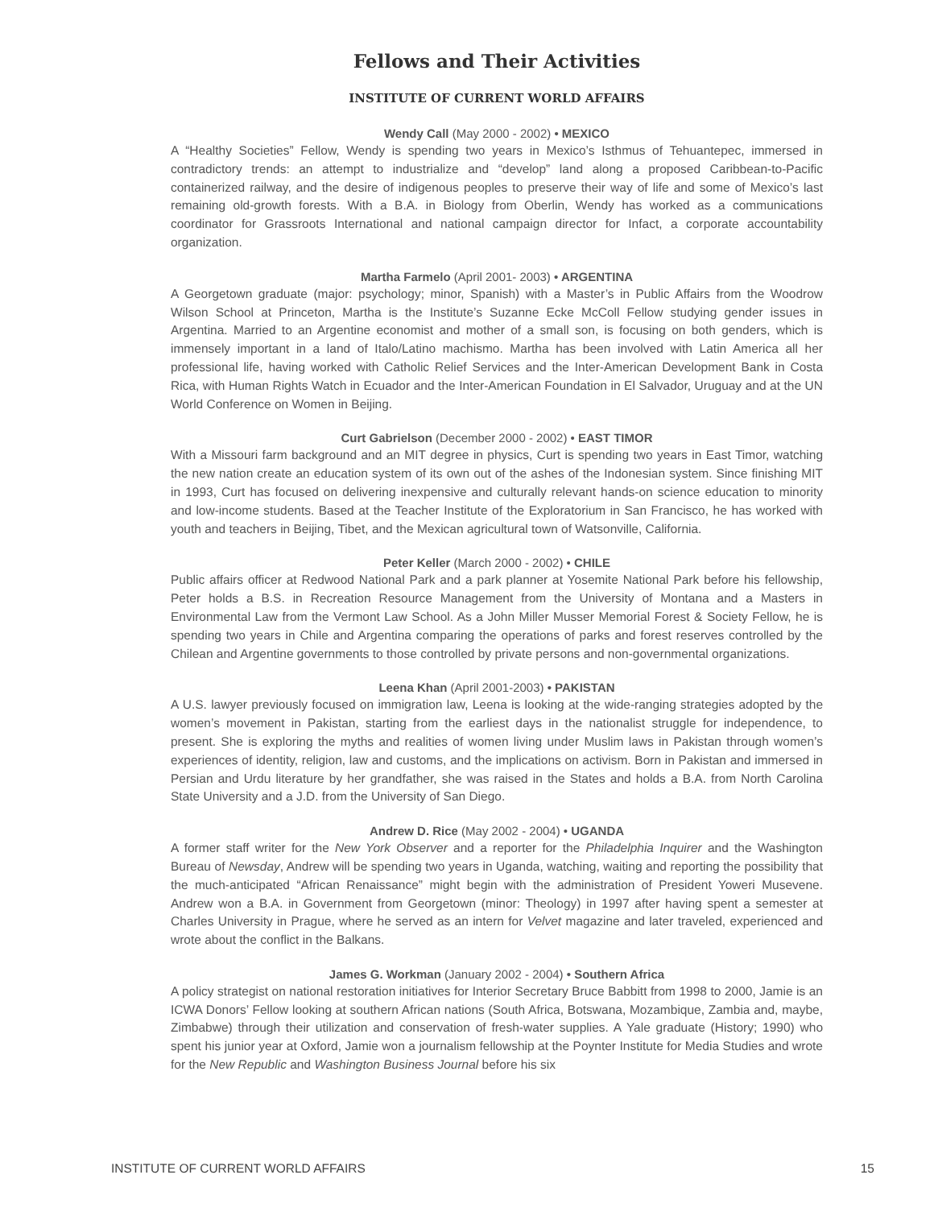Fellows and Their Activities
INSTITUTE OF CURRENT WORLD AFFAIRS
Wendy Call (May 2000 - 2002) • MEXICO
A “Healthy Societies” Fellow, Wendy is spending two years in Mexico’s Isthmus of Tehuantepec, immersed in contradictory trends: an attempt to industrialize and “develop” land along a proposed Caribbean-to-Pacific containerized railway, and the desire of indigenous peoples to preserve their way of life and some of Mexico’s last remaining old-growth forests. With a B.A. in Biology from Oberlin, Wendy has worked as a communications coordinator for Grassroots International and national campaign director for Infact, a corporate accountability organization.
Martha Farmelo (April 2001- 2003) • ARGENTINA
A Georgetown graduate (major: psychology; minor, Spanish) with a Master’s in Public Affairs from the Woodrow Wilson School at Princeton, Martha is the Institute’s Suzanne Ecke McColl Fellow studying gender issues in Argentina. Married to an Argentine economist and mother of a small son, is focusing on both genders, which is immensely important in a land of Italo/Latino machismo. Martha has been involved with Latin America all her professional life, having worked with Catholic Relief Services and the Inter-American Development Bank in Costa Rica, with Human Rights Watch in Ecuador and the Inter-American Foundation in El Salvador, Uruguay and at the UN World Conference on Women in Beijing.
Curt Gabrielson (December 2000 - 2002) • EAST TIMOR
With a Missouri farm background and an MIT degree in physics, Curt is spending two years in East Timor, watching the new nation create an education system of its own out of the ashes of the Indonesian system. Since finishing MIT in 1993, Curt has focused on delivering inexpensive and culturally relevant hands-on science education to minority and low-income students. Based at the Teacher Institute of the Exploratorium in San Francisco, he has worked with youth and teachers in Beijing, Tibet, and the Mexican agricultural town of Watsonville, California.
Peter Keller (March 2000 - 2002) • CHILE
Public affairs officer at Redwood National Park and a park planner at Yosemite National Park before his fellowship, Peter holds a B.S. in Recreation Resource Management from the University of Montana and a Masters in Environmental Law from the Vermont Law School. As a John Miller Musser Memorial Forest & Society Fellow, he is spending two years in Chile and Argentina comparing the operations of parks and forest reserves controlled by the Chilean and Argentine governments to those controlled by private persons and non-governmental organizations.
Leena Khan (April 2001-2003) • PAKISTAN
A U.S. lawyer previously focused on immigration law, Leena is looking at the wide-ranging strategies adopted by the women’s movement in Pakistan, starting from the earliest days in the nationalist struggle for independence, to present. She is exploring the myths and realities of women living under Muslim laws in Pakistan through women’s experiences of identity, religion, law and customs, and the implications on activism. Born in Pakistan and immersed in Persian and Urdu literature by her grandfather, she was raised in the States and holds a B.A. from North Carolina State University and a J.D. from the University of San Diego.
Andrew D. Rice (May 2002 - 2004) • UGANDA
A former staff writer for the New York Observer and a reporter for the Philadelphia Inquirer and the Washington Bureau of Newsday, Andrew will be spending two years in Uganda, watching, waiting and reporting the possibility that the much-anticipated “African Renaissance” might begin with the administration of President Yoweri Musevene. Andrew won a B.A. in Government from Georgetown (minor: Theology) in 1997 after having spent a semester at Charles University in Prague, where he served as an intern for Velvet magazine and later traveled, experienced and wrote about the conflict in the Balkans.
James G. Workman (January 2002 - 2004) • Southern Africa
A policy strategist on national restoration initiatives for Interior Secretary Bruce Babbitt from 1998 to 2000, Jamie is an ICWA Donors’ Fellow looking at southern African nations (South Africa, Botswana, Mozambique, Zambia and, maybe, Zimbabwe) through their utilization and conservation of fresh-water supplies. A Yale graduate (History; 1990) who spent his junior year at Oxford, Jamie won a journalism fellowship at the Poynter Institute for Media Studies and wrote for the New Republic and Washington Business Journal before his six
INSTITUTE OF CURRENT WORLD AFFAIRS 15